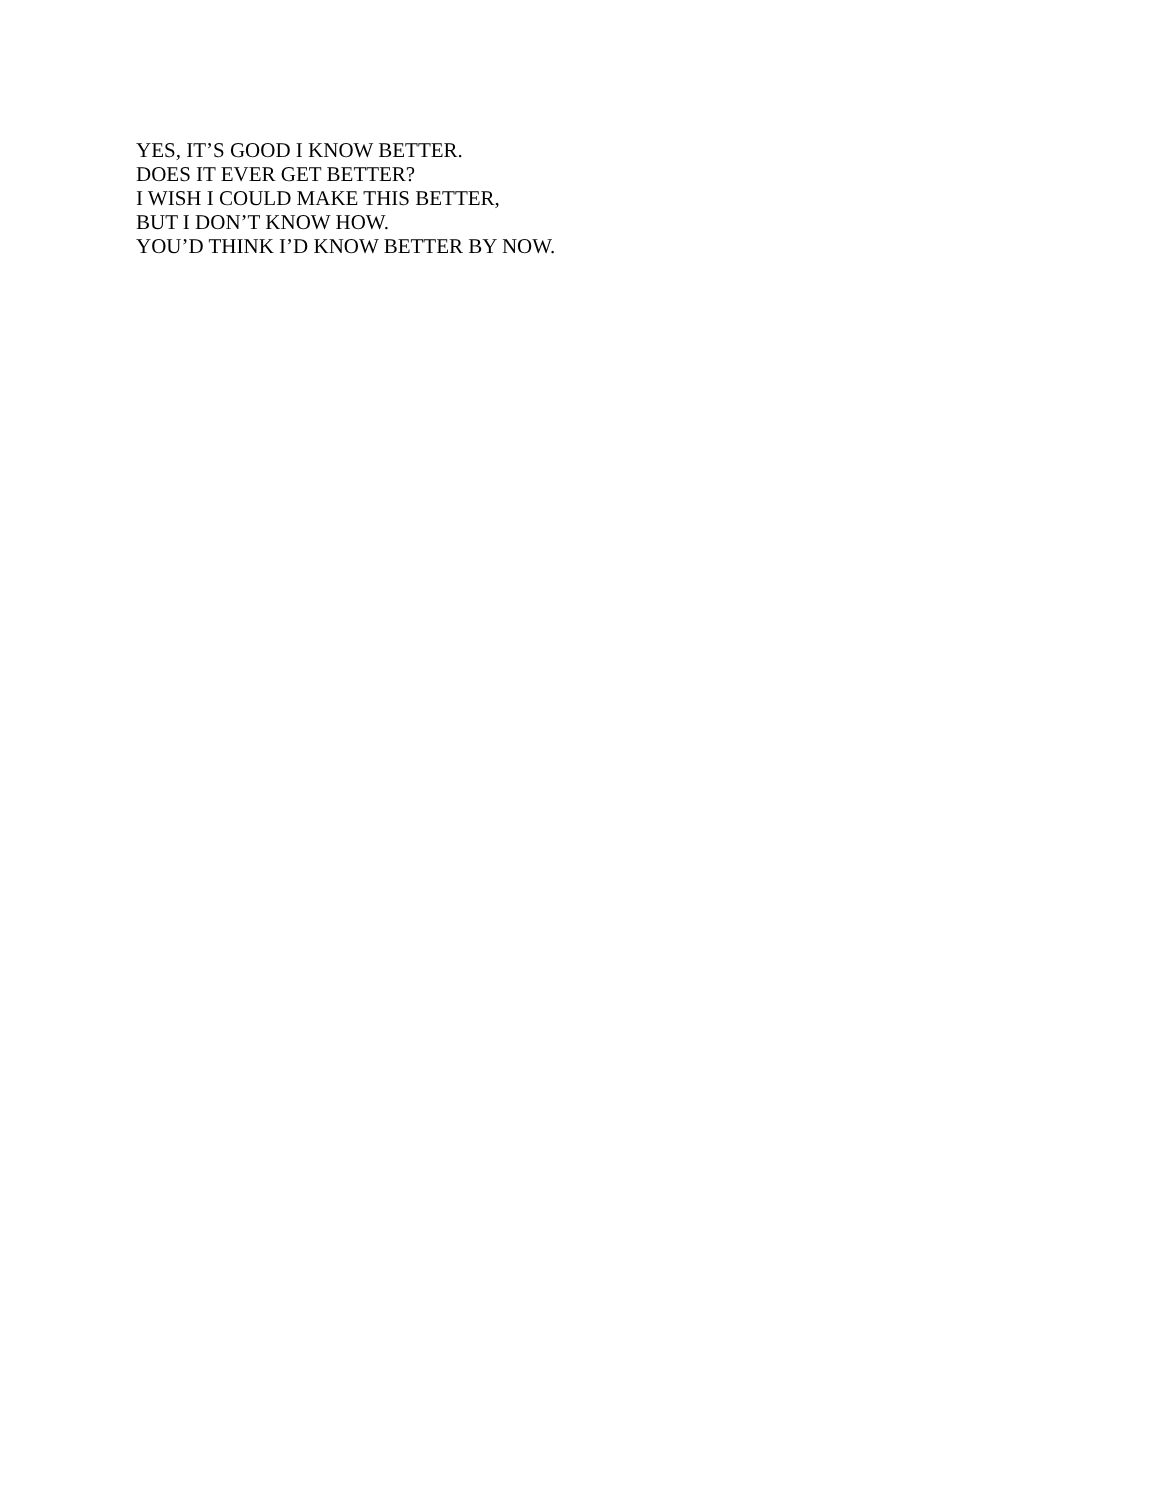YES, IT’S GOOD I KNOW BETTER.
DOES IT EVER GET BETTER?
I WISH I COULD MAKE THIS BETTER,
BUT I DON’T KNOW HOW.
YOU’D THINK I’D KNOW BETTER BY NOW.